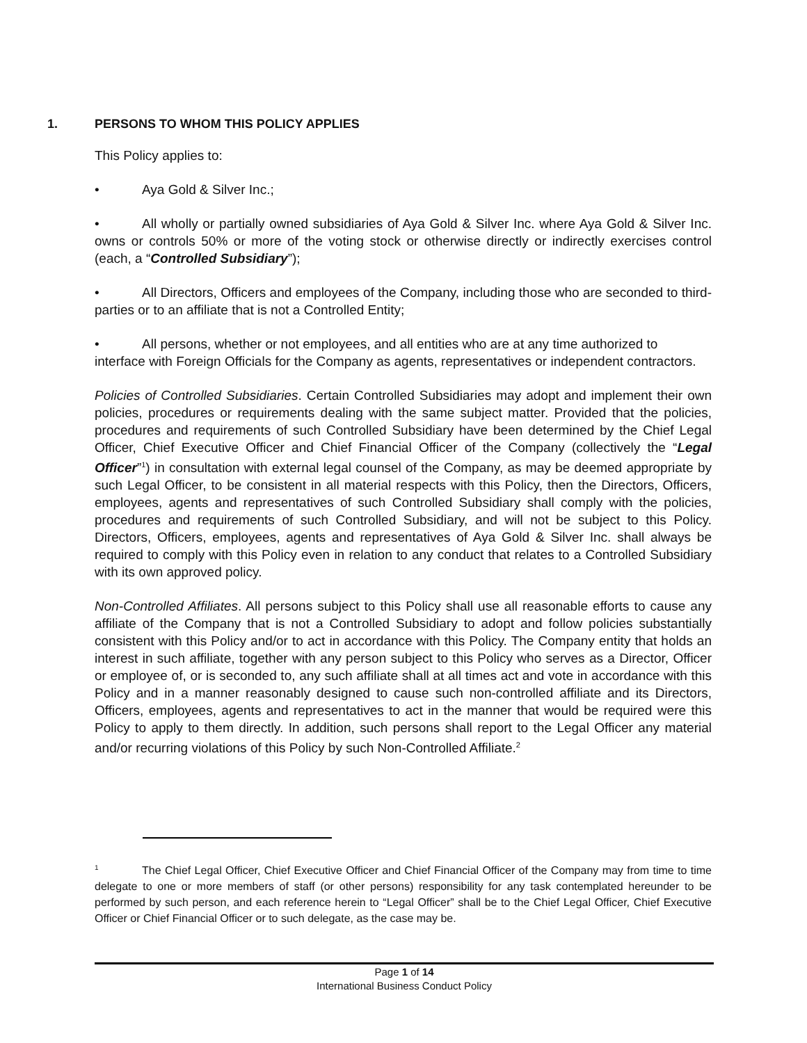1. PERSONS TO WHOM THIS POLICY APPLIES
This Policy applies to:
• Aya Gold & Silver Inc.;
• All wholly or partially owned subsidiaries of Aya Gold & Silver Inc. where Aya Gold & Silver Inc. owns or controls 50% or more of the voting stock or otherwise directly or indirectly exercises control (each, a “Controlled Subsidiary”);
• All Directors, Officers and employees of the Company, including those who are seconded to third-parties or to an affiliate that is not a Controlled Entity;
• All persons, whether or not employees, and all entities who are at any time authorized to interface with Foreign Officials for the Company as agents, representatives or independent contractors.
Policies of Controlled Subsidiaries. Certain Controlled Subsidiaries may adopt and implement their own policies, procedures or requirements dealing with the same subject matter. Provided that the policies, procedures and requirements of such Controlled Subsidiary have been determined by the Chief Legal Officer, Chief Executive Officer and Chief Financial Officer of the Company (collectively the “Legal Officer”<sup>1</sup>) in consultation with external legal counsel of the Company, as may be deemed appropriate by such Legal Officer, to be consistent in all material respects with this Policy, then the Directors, Officers, employees, agents and representatives of such Controlled Subsidiary shall comply with the policies, procedures and requirements of such Controlled Subsidiary, and will not be subject to this Policy. Directors, Officers, employees, agents and representatives of Aya Gold & Silver Inc. shall always be required to comply with this Policy even in relation to any conduct that relates to a Controlled Subsidiary with its own approved policy.
Non-Controlled Affiliates. All persons subject to this Policy shall use all reasonable efforts to cause any affiliate of the Company that is not a Controlled Subsidiary to adopt and follow policies substantially consistent with this Policy and/or to act in accordance with this Policy. The Company entity that holds an interest in such affiliate, together with any person subject to this Policy who serves as a Director, Officer or employee of, or is seconded to, any such affiliate shall at all times act and vote in accordance with this Policy and in a manner reasonably designed to cause such non-controlled affiliate and its Directors, Officers, employees, agents and representatives to act in the manner that would be required were this Policy to apply to them directly. In addition, such persons shall report to the Legal Officer any material and/or recurring violations of this Policy by such Non-Controlled Affiliate.<sup>2</sup>
<sup>1</sup> The Chief Legal Officer, Chief Executive Officer and Chief Financial Officer of the Company may from time to time delegate to one or more members of staff (or other persons) responsibility for any task contemplated hereunder to be performed by such person, and each reference herein to “Legal Officer” shall be to the Chief Legal Officer, Chief Executive Officer or Chief Financial Officer or to such delegate, as the case may be.
Page 1 of 14
International Business Conduct Policy